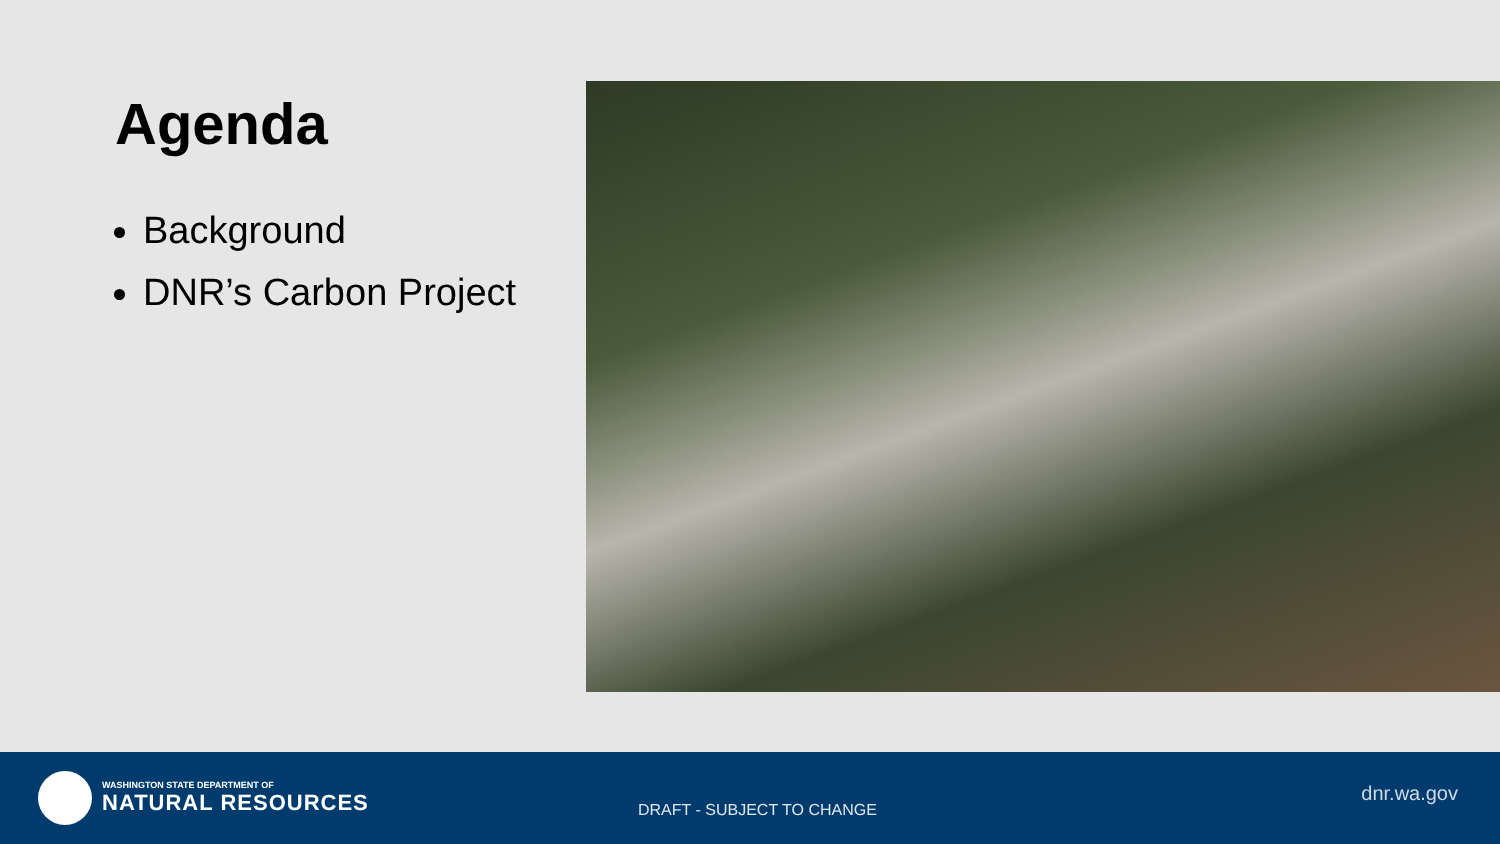Agenda
Background
DNR’s Carbon Project
WASHINGTON STATE DEPARTMENT OF
NATURAL RESOURCES
DRAFT - SUBJECT TO CHANGE
dnr.wa.gov